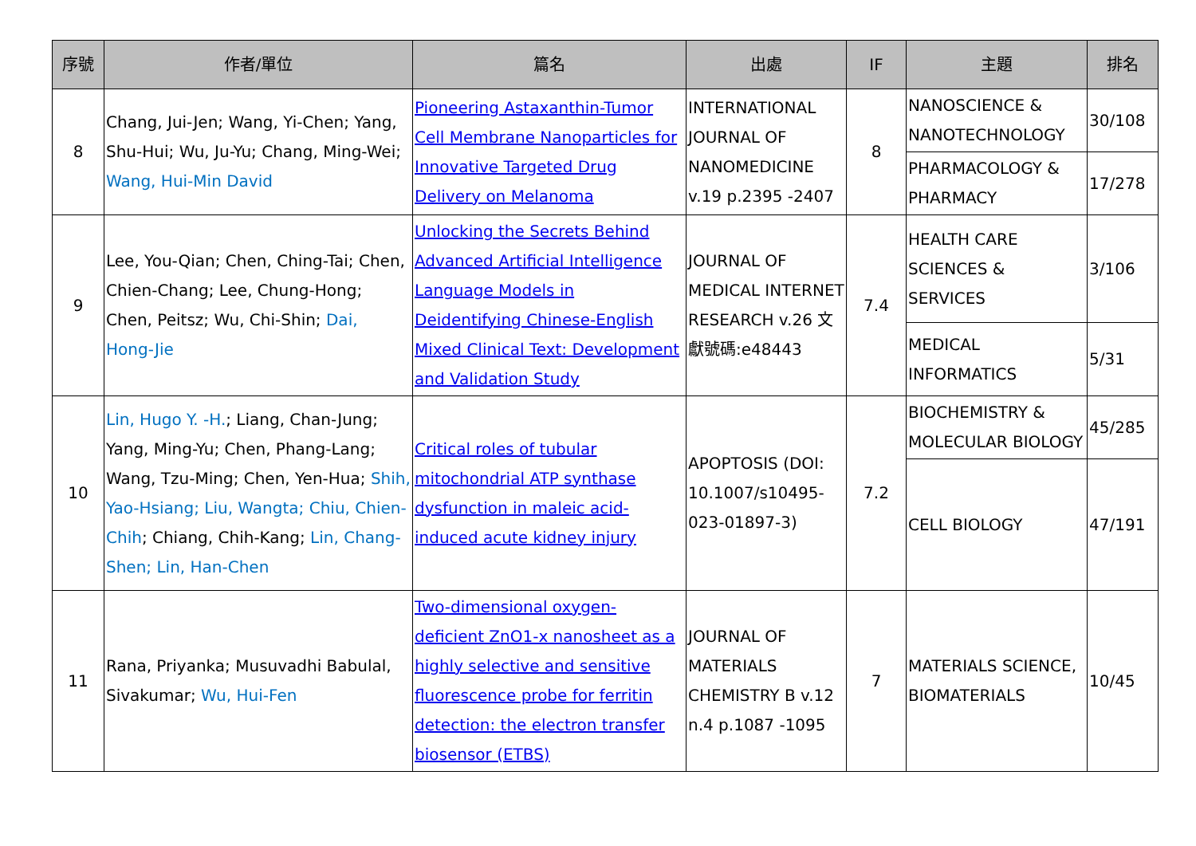| 序號 | 作者/單位 | 篇名 | 出處 | IF | 主題 | 排名 |
| --- | --- | --- | --- | --- | --- | --- |
| 8 | Chang, Jui-Jen; Wang, Yi-Chen; Yang, Shu-Hui; Wu, Ju-Yu; Chang, Ming-Wei; Wang, Hui-Min David | Pioneering Astaxanthin-Tumor Cell Membrane Nanoparticles for Innovative Targeted Drug Delivery on Melanoma | INTERNATIONAL JOURNAL OF NANOMEDICINE v.19 p.2395 -2407 | 8 | NANOSCIENCE & NANOTECHNOLOGY | 30/108 |
| | | | | | PHARMACOLOGY & PHARMACY | 17/278 |
| 9 | Lee, You-Qian; Chen, Ching-Tai; Chen, Chien-Chang; Lee, Chung-Hong; Chen, Peitsz; Wu, Chi-Shin; Dai, Hong-Jie | Unlocking the Secrets Behind Advanced Artificial Intelligence Language Models in Deidentifying Chinese-English Mixed Clinical Text: Development and Validation Study | JOURNAL OF MEDICAL INTERNET RESEARCH v.26 文獻號碼:e48443 | 7.4 | HEALTH CARE SCIENCES & SERVICES | 3/106 |
| | | | | | MEDICAL INFORMATICS | 5/31 |
| 10 | Lin, Hugo Y. -H. ; Liang, Chan-Jung; Yang, Ming-Yu; Chen, Phang-Lang; Wang, Tzu-Ming; Chen, Yen-Hua; Shih, Yao-Hsiang; Liu, Wangta; Chiu, Chien-Chih ; Chiang, Chih-Kang; Lin, Chang-Shen; Lin, Han-Chen | Critical roles of tubular mitochondrial ATP synthase dysfunction in maleic acid-induced acute kidney injury | APOPTOSIS (DOI: 10.1007/s10495-023-01897-3) | 7.2 | BIOCHEMISTRY & MOLECULAR BIOLOGY | 45/285 |
| | | | | | CELL BIOLOGY | 47/191 |
| 11 | Rana, Priyanka; Musuvadhi Babulal, Sivakumar; Wu, Hui-Fen | Two-dimensional oxygen-deficient ZnO1-x nanosheet as a highly selective and sensitive fluorescence probe for ferritin detection: the electron transfer biosensor (ETBS) | JOURNAL OF MATERIALS CHEMISTRY B v.12 n.4 p.1087 -1095 | 7 | MATERIALS SCIENCE, BIOMATERIALS | 10/45 |